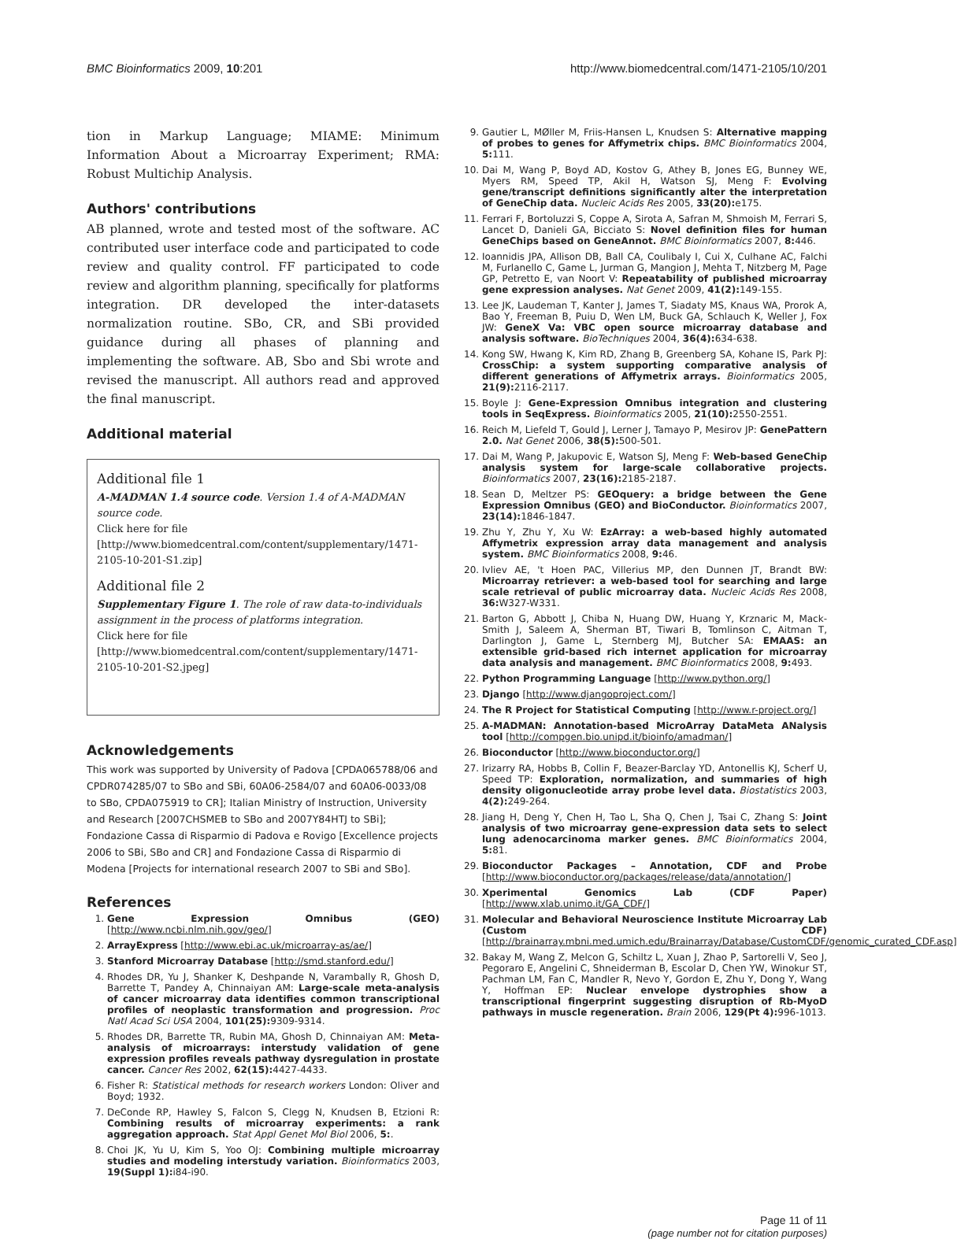BMC Bioinformatics 2009, 10:201 http://www.biomedcentral.com/1471-2105/10/201
tion in Markup Language; MIAME: Minimum Information About a Microarray Experiment; RMA: Robust Multichip Analysis.
Authors' contributions
AB planned, wrote and tested most of the software. AC contributed user interface code and participated to code review and quality control. FF participated to code review and algorithm planning, specifically for platforms integration. DR developed the inter-datasets normalization routine. SBo, CR, and SBi provided guidance during all phases of planning and implementing the software. AB, Sbo and Sbi wrote and revised the manuscript. All authors read and approved the final manuscript.
Additional material
Additional file 1
A-MADMAN 1.4 source code. Version 1.4 of A-MADMAN source code.
Click here for file
[http://www.biomedcentral.com/content/supplementary/1471-2105-10-201-S1.zip]
Additional file 2
Supplementary Figure 1. The role of raw data-to-individuals assignment in the process of platforms integration.
Click here for file
[http://www.biomedcentral.com/content/supplementary/1471-2105-10-201-S2.jpeg]
Acknowledgements
This work was supported by University of Padova [CPDA065788/06 and CPDR074285/07 to SBo and SBi, 60A06-2584/07 and 60A06-0033/08 to SBo, CPDA075919 to CR]; Italian Ministry of Instruction, University and Research [2007CHSMEB to SBo and 2007Y84HTJ to SBi]; Fondazione Cassa di Risparmio di Padova e Rovigo [Excellence projects 2006 to SBi, SBo and CR] and Fondazione Cassa di Risparmio di Modena [Projects for international research 2007 to SBi and SBo].
References
1. Gene Expression Omnibus (GEO) [http://www.ncbi.nlm.nih.gov/geo/]
2. ArrayExpress [http://www.ebi.ac.uk/microarray-as/ae/]
3. Stanford Microarray Database [http://smd.stanford.edu/]
4. Rhodes DR, Yu J, Shanker K, Deshpande N, Varambally R, Ghosh D, Barrette T, Pandey A, Chinnaiyan AM: Large-scale meta-analysis of cancer microarray data identifies common transcriptional profiles of neoplastic transformation and progression. Proc Natl Acad Sci USA 2004, 101(25): 9309-9314.
5. Rhodes DR, Barrette TR, Rubin MA, Ghosh D, Chinnaiyan AM: Meta-analysis of microarrays: interstudy validation of gene expression profiles reveals pathway dysregulation in prostate cancer. Cancer Res 2002, 62(15): 4427-4433.
6. Fisher R: Statistical methods for research workers London: Oliver and Boyd; 1932.
7. DeConde RP, Hawley S, Falcon S, Clegg N, Knudsen B, Etzioni R: Combining results of microarray experiments: a rank aggregation approach. Stat Appl Genet Mol Biol 2006, 5:.
8. Choi JK, Yu U, Kim S, Yoo OJ: Combining multiple microarray studies and modeling interstudy variation. Bioinformatics 2003, 19(Suppl 1): i84-i90.
9. Gautier L, MØller M, Friis-Hansen L, Knudsen S: Alternative mapping of probes to genes for Affymetrix chips. BMC Bioinformatics 2004, 5: 111.
10. Dai M, Wang P, Boyd AD, Kostov G, Athey B, Jones EG, Bunney WE, Myers RM, Speed TP, Akil H, Watson SJ, Meng F: Evolving gene/transcript definitions significantly alter the interpretation of GeneChip data. Nucleic Acids Res 2005, 33(20): e175.
11. Ferrari F, Bortoluzzi S, Coppe A, Sirota A, Safran M, Shmoish M, Ferrari S, Lancet D, Danieli GA, Bicciato S: Novel definition files for human GeneChips based on GeneAnnot. BMC Bioinformatics 2007, 8: 446.
12. Ioannidis JPA, Allison DB, Ball CA, Coulibaly I, Cui X, Culhane AC, Falchi M, Furlanello C, Game L, Jurman G, Mangion J, Mehta T, Nitzberg M, Page GP, Petretto E, van Noort V: Repeatability of published microarray gene expression analyses. Nat Genet 2009, 41(2): 149-155.
13. Lee JK, Laudeman T, Kanter J, James T, Siadaty MS, Knaus WA, Prorok A, Bao Y, Freeman B, Puiu D, Wen LM, Buck GA, Schlauch K, Weller J, Fox JW: GeneX Va: VBC open source microarray database and analysis software. BioTechniques 2004, 36(4): 634-638.
14. Kong SW, Hwang K, Kim RD, Zhang B, Greenberg SA, Kohane IS, Park PJ: CrossChip: a system supporting comparative analysis of different generations of Affymetrix arrays. Bioinformatics 2005, 21(9): 2116-2117.
15. Boyle J: Gene-Expression Omnibus integration and clustering tools in SeqExpress. Bioinformatics 2005, 21(10): 2550-2551.
16. Reich M, Liefeld T, Gould J, Lerner J, Tamayo P, Mesirov JP: GenePattern 2.0. Nat Genet 2006, 38(5): 500-501.
17. Dai M, Wang P, Jakupovic E, Watson SJ, Meng F: Web-based GeneChip analysis system for large-scale collaborative projects. Bioinformatics 2007, 23(16): 2185-2187.
18. Sean D, Meltzer PS: GEOquery: a bridge between the Gene Expression Omnibus (GEO) and BioConductor. Bioinformatics 2007, 23(14): 1846-1847.
19. Zhu Y, Zhu Y, Xu W: EzArray: a web-based highly automated Affymetrix expression array data management and analysis system. BMC Bioinformatics 2008, 9: 46.
20. Ivliev AE, 't Hoen PAC, Villerius MP, den Dunnen JT, Brandt BW: Microarray retriever: a web-based tool for searching and large scale retrieval of public microarray data. Nucleic Acids Res 2008, 36: W327-W331.
21. Barton G, Abbott J, Chiba N, Huang DW, Huang Y, Krznaric M, Mack-Smith J, Saleem A, Sherman BT, Tiwari B, Tomlinson C, Aitman T, Darlington J, Game L, Sternberg MJ, Butcher SA: EMAAS: an extensible grid-based rich internet application for microarray data analysis and management. BMC Bioinformatics 2008, 9: 493.
22. Python Programming Language [http://www.python.org/]
23. Django [http://www.djangoproject.com/]
24. The R Project for Statistical Computing [http://www.r-project.org/]
25. A-MADMAN: Annotation-based MicroArray DataMeta ANalysis tool [http://compgen.bio.unipd.it/bioinfo/amadman/]
26. Bioconductor [http://www.bioconductor.org/]
27. Irizarry RA, Hobbs B, Collin F, Beazer-Barclay YD, Antonellis KJ, Scherf U, Speed TP: Exploration, normalization, and summaries of high density oligonucleotide array probe level data. Biostatistics 2003, 4(2): 249-264.
28. Jiang H, Deng Y, Chen H, Tao L, Sha Q, Chen J, Tsai C, Zhang S: Joint analysis of two microarray gene-expression data sets to select lung adenocarcinoma marker genes. BMC Bioinformatics 2004, 5: 81.
29. Bioconductor Packages – Annotation, CDF and Probe [http://www.bioconductor.org/packages/release/data/annotation/]
30. Xperimental Genomics Lab (CDF Paper) [http://www.xlab.unimo.it/GA_CDF/]
31. Molecular and Behavioral Neuroscience Institute Microarray Lab (Custom CDF) [http://brainarray.mbni.med.umich.edu/Brainarray/Database/CustomCDF/genomic_curated_CDF.asp]
32. Bakay M, Wang Z, Melcon G, Schiltz L, Xuan J, Zhao P, Sartorelli V, Seo J, Pegoraro E, Angelini C, Shneiderman B, Escolar D, Chen YW, Winokur ST, Pachman LM, Fan C, Mandler R, Nevo Y, Gordon E, Zhu Y, Dong Y, Wang Y, Hoffman EP: Nuclear envelope dystrophies show a transcriptional fingerprint suggesting disruption of Rb-MyoD pathways in muscle regeneration. Brain 2006, 129(Pt 4): 996-1013.
Page 11 of 11
(page number not for citation purposes)